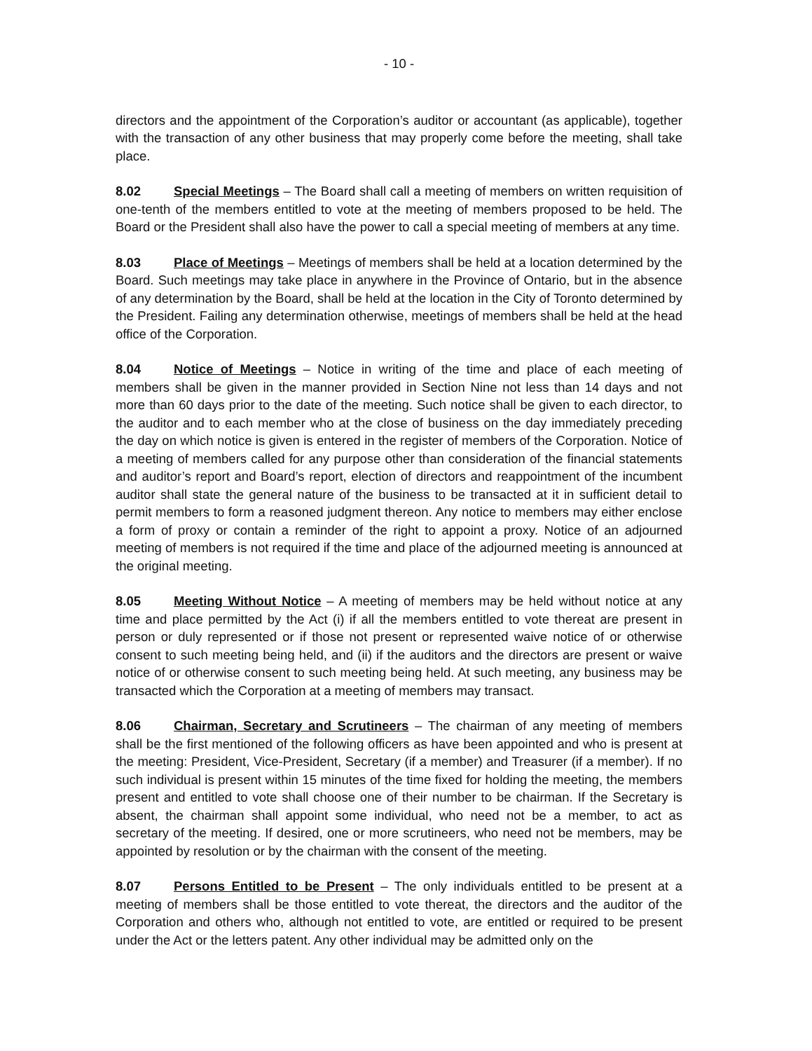- 10 -
directors and the appointment of the Corporation’s auditor or accountant (as applicable), together with the transaction of any other business that may properly come before the meeting, shall take place.
8.02 Special Meetings – The Board shall call a meeting of members on written requisition of one-tenth of the members entitled to vote at the meeting of members proposed to be held. The Board or the President shall also have the power to call a special meeting of members at any time.
8.03 Place of Meetings – Meetings of members shall be held at a location determined by the Board. Such meetings may take place in anywhere in the Province of Ontario, but in the absence of any determination by the Board, shall be held at the location in the City of Toronto determined by the President. Failing any determination otherwise, meetings of members shall be held at the head office of the Corporation.
8.04 Notice of Meetings – Notice in writing of the time and place of each meeting of members shall be given in the manner provided in Section Nine not less than 14 days and not more than 60 days prior to the date of the meeting. Such notice shall be given to each director, to the auditor and to each member who at the close of business on the day immediately preceding the day on which notice is given is entered in the register of members of the Corporation. Notice of a meeting of members called for any purpose other than consideration of the financial statements and auditor’s report and Board’s report, election of directors and reappointment of the incumbent auditor shall state the general nature of the business to be transacted at it in sufficient detail to permit members to form a reasoned judgment thereon. Any notice to members may either enclose a form of proxy or contain a reminder of the right to appoint a proxy. Notice of an adjourned meeting of members is not required if the time and place of the adjourned meeting is announced at the original meeting.
8.05 Meeting Without Notice – A meeting of members may be held without notice at any time and place permitted by the Act (i) if all the members entitled to vote thereat are present in person or duly represented or if those not present or represented waive notice of or otherwise consent to such meeting being held, and (ii) if the auditors and the directors are present or waive notice of or otherwise consent to such meeting being held. At such meeting, any business may be transacted which the Corporation at a meeting of members may transact.
8.06 Chairman, Secretary and Scrutineers – The chairman of any meeting of members shall be the first mentioned of the following officers as have been appointed and who is present at the meeting: President, Vice-President, Secretary (if a member) and Treasurer (if a member). If no such individual is present within 15 minutes of the time fixed for holding the meeting, the members present and entitled to vote shall choose one of their number to be chairman. If the Secretary is absent, the chairman shall appoint some individual, who need not be a member, to act as secretary of the meeting. If desired, one or more scrutineers, who need not be members, may be appointed by resolution or by the chairman with the consent of the meeting.
8.07 Persons Entitled to be Present – The only individuals entitled to be present at a meeting of members shall be those entitled to vote thereat, the directors and the auditor of the Corporation and others who, although not entitled to vote, are entitled or required to be present under the Act or the letters patent. Any other individual may be admitted only on the